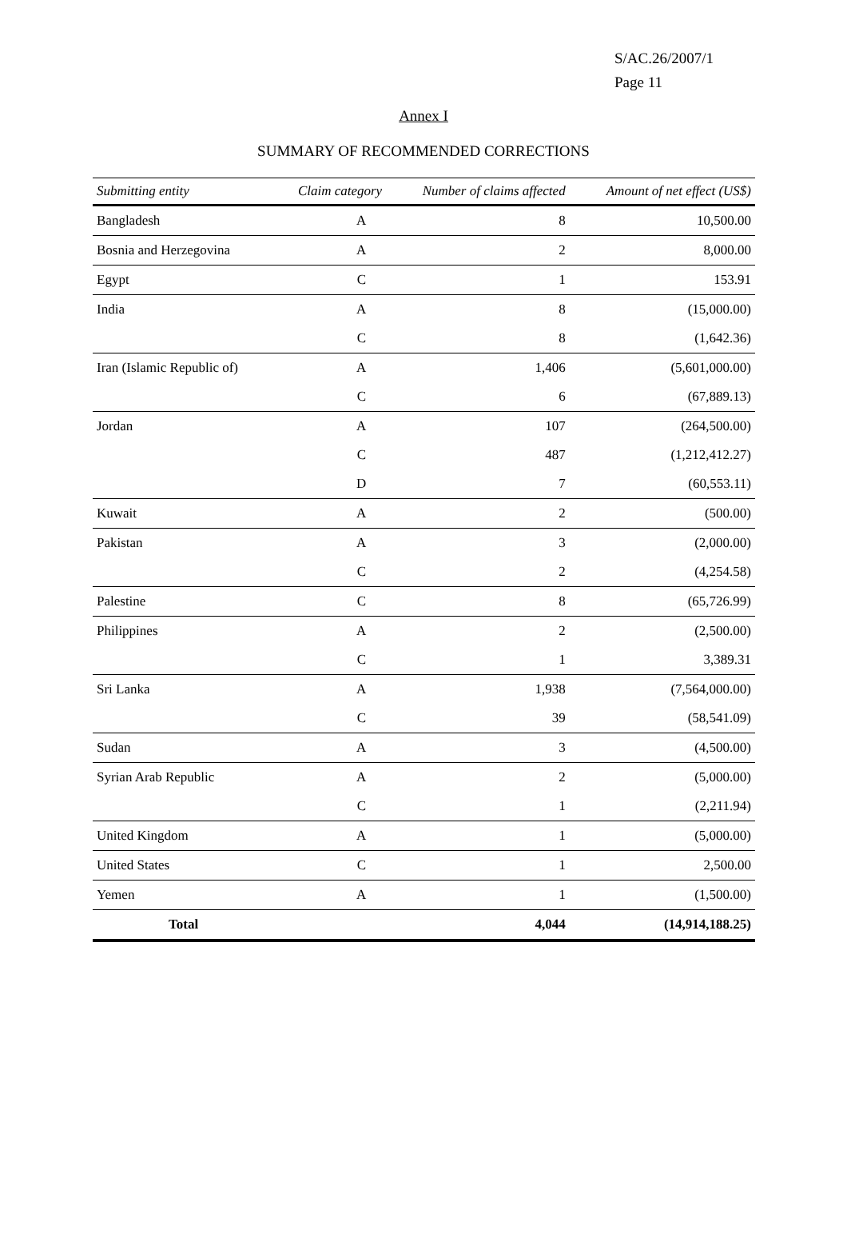S/AC.26/2007/1
Page 11
Annex I
SUMMARY OF RECOMMENDED CORRECTIONS
| Submitting entity | Claim category | Number of claims affected | Amount of net effect (US$) |
| --- | --- | --- | --- |
| Bangladesh | A | 8 | 10,500.00 |
| Bosnia and Herzegovina | A | 2 | 8,000.00 |
| Egypt | C | 1 | 153.91 |
| India | A | 8 | (15,000.00) |
| | C | 8 | (1,642.36) |
| Iran (Islamic Republic of) | A | 1,406 | (5,601,000.00) |
| | C | 6 | (67,889.13) |
| Jordan | A | 107 | (264,500.00) |
| | C | 487 | (1,212,412.27) |
| | D | 7 | (60,553.11) |
| Kuwait | A | 2 | (500.00) |
| Pakistan | A | 3 | (2,000.00) |
| | C | 2 | (4,254.58) |
| Palestine | C | 8 | (65,726.99) |
| Philippines | A | 2 | (2,500.00) |
| | C | 1 | 3,389.31 |
| Sri Lanka | A | 1,938 | (7,564,000.00) |
| | C | 39 | (58,541.09) |
| Sudan | A | 3 | (4,500.00) |
| Syrian Arab Republic | A | 2 | (5,000.00) |
| | C | 1 | (2,211.94) |
| United Kingdom | A | 1 | (5,000.00) |
| United States | C | 1 | 2,500.00 |
| Yemen | A | 1 | (1,500.00) |
| Total | | 4,044 | (14,914,188.25) |